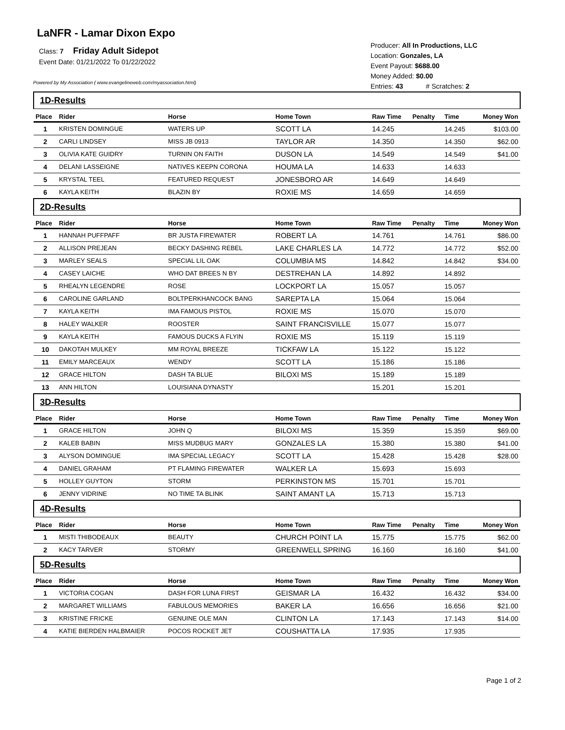LaNFR - Lamar Dixon Expo
Class: 7 Friday Adult Sidepot
Event Date: 01/21/2022 To 01/22/2022
Powered by My Association ( www.evangelineweb.com/myassociation.html)
Producer: All In Productions, LLC
Location: Gonzales, LA
Event Payout: $688.00
Money Added: $0.00
Entries: 43 # Scratches: 2
| 1D-Results | | | | | | | |
| Place | Rider | Horse | Home Town | Raw Time | Penalty | Time | Money Won |
| 1 | KRISTEN DOMINGUE | WATERS UP | SCOTT LA | 14.245 | | 14.245 | $103.00 |
| 2 | CARLI LINDSEY | MISS JB 0913 | TAYLOR AR | 14.350 | | 14.350 | $62.00 |
| 3 | OLIVIA KATE GUIDRY | TURNIN ON FAITH | DUSON LA | 14.549 | | 14.549 | $41.00 |
| 4 | DELANI LASSEIGNE | NATIVES KEEPN CORONA | HOUMA LA | 14.633 | | 14.633 | |
| 5 | KRYSTAL TEEL | FEATURED REQUEST | JONESBORO AR | 14.649 | | 14.649 | |
| 6 | KAYLA KEITH | BLAZIN BY | ROXIE MS | 14.659 | | 14.659 | |
| 2D-Results | | | | | | | |
| Place | Rider | Horse | Home Town | Raw Time | Penalty | Time | Money Won |
| 1 | HANNAH PUFFPAFF | BR JUSTA FIREWATER | ROBERT LA | 14.761 | | 14.761 | $86.00 |
| 2 | ALLISON PREJEAN | BECKY DASHING REBEL | LAKE CHARLES LA | 14.772 | | 14.772 | $52.00 |
| 3 | MARLEY SEALS | SPECIAL LIL OAK | COLUMBIA MS | 14.842 | | 14.842 | $34.00 |
| 4 | CASEY LAICHE | WHO DAT BREES N BY | DESTREHAN LA | 14.892 | | 14.892 | |
| 5 | RHEALYN LEGENDRE | ROSE | LOCKPORT LA | 15.057 | | 15.057 | |
| 6 | CAROLINE GARLAND | BOLTPERKHANCOCK BANG | SAREPTA LA | 15.064 | | 15.064 | |
| 7 | KAYLA KEITH | IMA FAMOUS PISTOL | ROXIE MS | 15.070 | | 15.070 | |
| 8 | HALEY WALKER | ROOSTER | SAINT FRANCISVILLE | 15.077 | | 15.077 | |
| 9 | KAYLA KEITH | FAMOUS DUCKS A FLYIN | ROXIE MS | 15.119 | | 15.119 | |
| 10 | DAKOTAH MULKEY | MM ROYAL BREEZE | TICKFAW LA | 15.122 | | 15.122 | |
| 11 | EMILY MARCEAUX | WENDY | SCOTT LA | 15.186 | | 15.186 | |
| 12 | GRACE HILTON | DASH TA BLUE | BILOXI MS | 15.189 | | 15.189 | |
| 13 | ANN HILTON | LOUISIANA DYNASTY | | 15.201 | | 15.201 | |
| 3D-Results | | | | | | | |
| Place | Rider | Horse | Home Town | Raw Time | Penalty | Time | Money Won |
| 1 | GRACE HILTON | JOHN Q | BILOXI MS | 15.359 | | 15.359 | $69.00 |
| 2 | KALEB BABIN | MISS MUDBUG MARY | GONZALES LA | 15.380 | | 15.380 | $41.00 |
| 3 | ALYSON DOMINGUE | IMA SPECIAL LEGACY | SCOTT LA | 15.428 | | 15.428 | $28.00 |
| 4 | DANIEL GRAHAM | PT FLAMING FIREWATER | WALKER LA | 15.693 | | 15.693 | |
| 5 | HOLLEY GUYTON | STORM | PERKINSTON MS | 15.701 | | 15.701 | |
| 6 | JENNY VIDRINE | NO TIME TA BLINK | SAINT AMANT LA | 15.713 | | 15.713 | |
| 4D-Results | | | | | | | |
| Place | Rider | Horse | Home Town | Raw Time | Penalty | Time | Money Won |
| 1 | MISTI THIBODEAUX | BEAUTY | CHURCH POINT LA | 15.775 | | 15.775 | $62.00 |
| 2 | KACY TARVER | STORMY | GREENWELL SPRING | 16.160 | | 16.160 | $41.00 |
| 5D-Results | | | | | | | |
| Place | Rider | Horse | Home Town | Raw Time | Penalty | Time | Money Won |
| 1 | VICTORIA COGAN | DASH FOR LUNA FIRST | GEISMAR LA | 16.432 | | 16.432 | $34.00 |
| 2 | MARGARET WILLIAMS | FABULOUS MEMORIES | BAKER LA | 16.656 | | 16.656 | $21.00 |
| 3 | KRISTINE FRICKE | GENUINE OLE MAN | CLINTON LA | 17.143 | | 17.143 | $14.00 |
| 4 | KATIE BIERDEN HALBMAIER | POCOS ROCKET JET | COUSHATTA LA | 17.935 | | 17.935 | |
Page 1 of 2